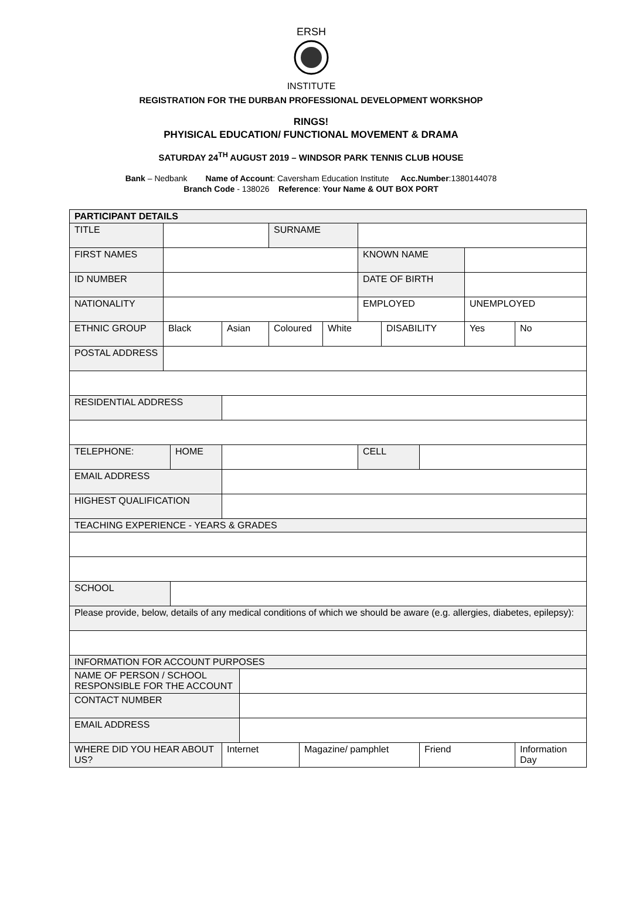ERSH
INSTITUTE
REGISTRATION FOR THE DURBAN PROFESSIONAL DEVELOPMENT WORKSHOP
RINGS!
PHYISICAL EDUCATION/ FUNCTIONAL MOVEMENT & DRAMA
SATURDAY 24<sup>TH</sup> AUGUST 2019 – WINDSOR PARK TENNIS CLUB HOUSE
Bank – Nedbank Name of Account: Caversham Education Institute Acc.Number:1380144078
Branch Code - 138026 Reference: Your Name & OUT BOX PORT
| PARTICIPANT DETAILS | | | | | | | | | | | | |
| TITLE | | | | | SURNAME | | | | | | | |
| FIRST NAMES | | | | | | | | KNOWN NAME | | | | |
| ID NUMBER | | | | | | | | DATE OF BIRTH | | | | |
| NATIONALITY | | | | | | | | EMPLOYED | | | UNEMPLOYED | |
| ETHNIC GROUP | Black | | Asian | | Coloured | | White | | DISABILITY | | Yes | No |
| POSTAL ADDRESS | | | | | | | | | | | | |
| RESIDENTIAL ADDRESS | | | | | | | | | | | | |
| TELEPHONE: | | HOME | | | | | | CELL | | | | |
| EMAIL ADDRESS | | | | | | | | | | | | |
| HIGHEST QUALIFICATION | | | | | | | | | | | | |
| TEACHING EXPERIENCE - YEARS & GRADES | | | | | | | | | | | | |
| SCHOOL | | | | | | | | | | | | |
| Please provide, below, details of any medical conditions of which we should be aware (e.g. allergies, diabetes, epilepsy): | | | | | | | | | | | | |
| INFORMATION FOR ACCOUNT PURPOSES | | | | | | | | | | | | |
| NAME OF PERSON / SCHOOL RESPONSIBLE FOR THE ACCOUNT | | | | | | | | | | | | |
| CONTACT NUMBER | | | | | | | | | | | | |
| EMAIL ADDRESS | | | | | | | | | | | | |
| WHERE DID YOU HEAR ABOUT US? | | | Internet | | | Magazine/ pamphlet | | | | Friend | | Information Day |